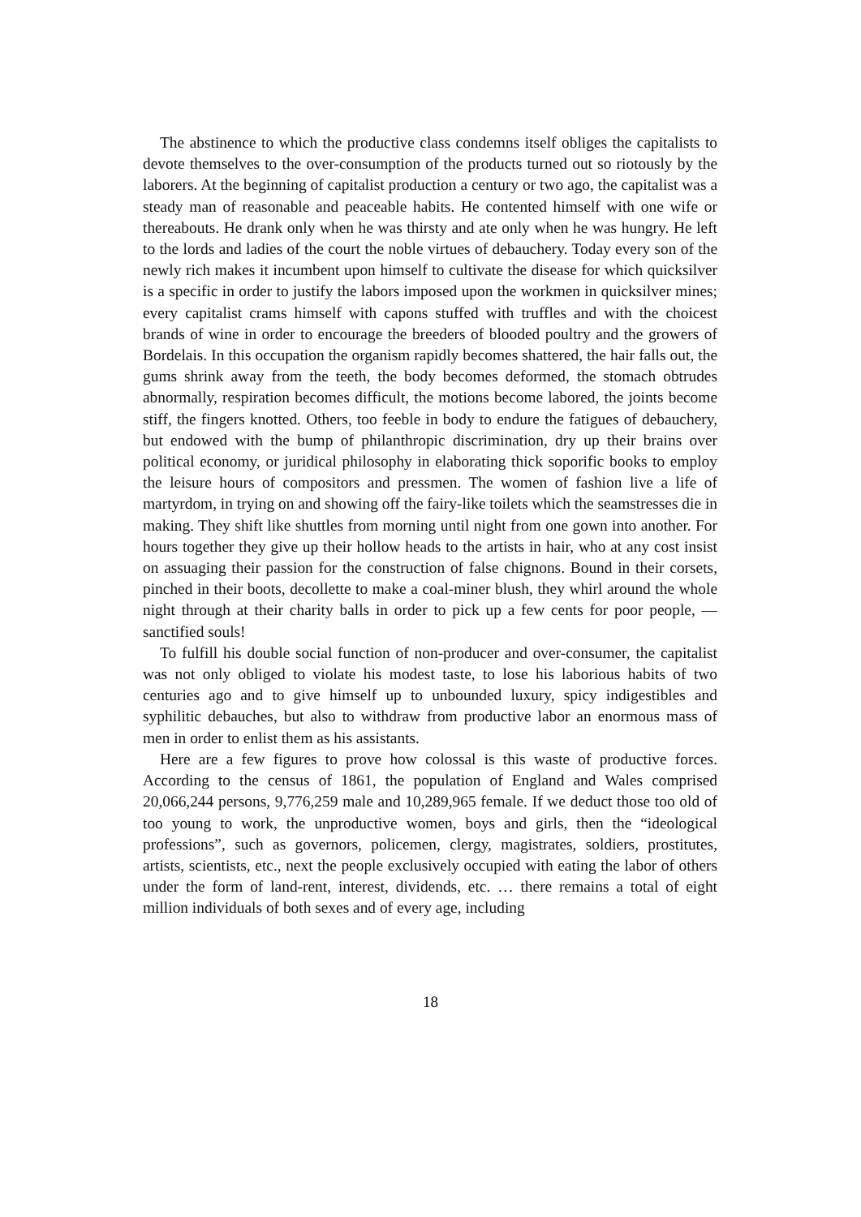The abstinence to which the productive class condemns itself obliges the capitalists to devote themselves to the over-consumption of the products turned out so riotously by the laborers. At the beginning of capitalist production a century or two ago, the capitalist was a steady man of reasonable and peaceable habits. He contented himself with one wife or thereabouts. He drank only when he was thirsty and ate only when he was hungry. He left to the lords and ladies of the court the noble virtues of debauchery. Today every son of the newly rich makes it incumbent upon himself to cultivate the disease for which quicksilver is a specific in order to justify the labors imposed upon the workmen in quicksilver mines; every capitalist crams himself with capons stuffed with truffles and with the choicest brands of wine in order to encourage the breeders of blooded poultry and the growers of Bordelais. In this occupation the organism rapidly becomes shattered, the hair falls out, the gums shrink away from the teeth, the body becomes deformed, the stomach obtrudes abnormally, respiration becomes difficult, the motions become labored, the joints become stiff, the fingers knotted. Others, too feeble in body to endure the fatigues of debauchery, but endowed with the bump of philanthropic discrimination, dry up their brains over political economy, or juridical philosophy in elaborating thick soporific books to employ the leisure hours of compositors and pressmen. The women of fashion live a life of martyrdom, in trying on and showing off the fairy-like toilets which the seamstresses die in making. They shift like shuttles from morning until night from one gown into another. For hours together they give up their hollow heads to the artists in hair, who at any cost insist on assuaging their passion for the construction of false chignons. Bound in their corsets, pinched in their boots, decollette to make a coal-miner blush, they whirl around the whole night through at their charity balls in order to pick up a few cents for poor people, — sanctified souls!
To fulfill his double social function of non-producer and over-consumer, the capitalist was not only obliged to violate his modest taste, to lose his laborious habits of two centuries ago and to give himself up to unbounded luxury, spicy indigestibles and syphilitic debauches, but also to withdraw from productive labor an enormous mass of men in order to enlist them as his assistants.
Here are a few figures to prove how colossal is this waste of productive forces. According to the census of 1861, the population of England and Wales comprised 20,066,244 persons, 9,776,259 male and 10,289,965 female. If we deduct those too old of too young to work, the unproductive women, boys and girls, then the “ideological professions”, such as governors, policemen, clergy, magistrates, soldiers, prostitutes, artists, scientists, etc., next the people exclusively occupied with eating the labor of others under the form of land-rent, interest, dividends, etc. … there remains a total of eight million individuals of both sexes and of every age, including
18